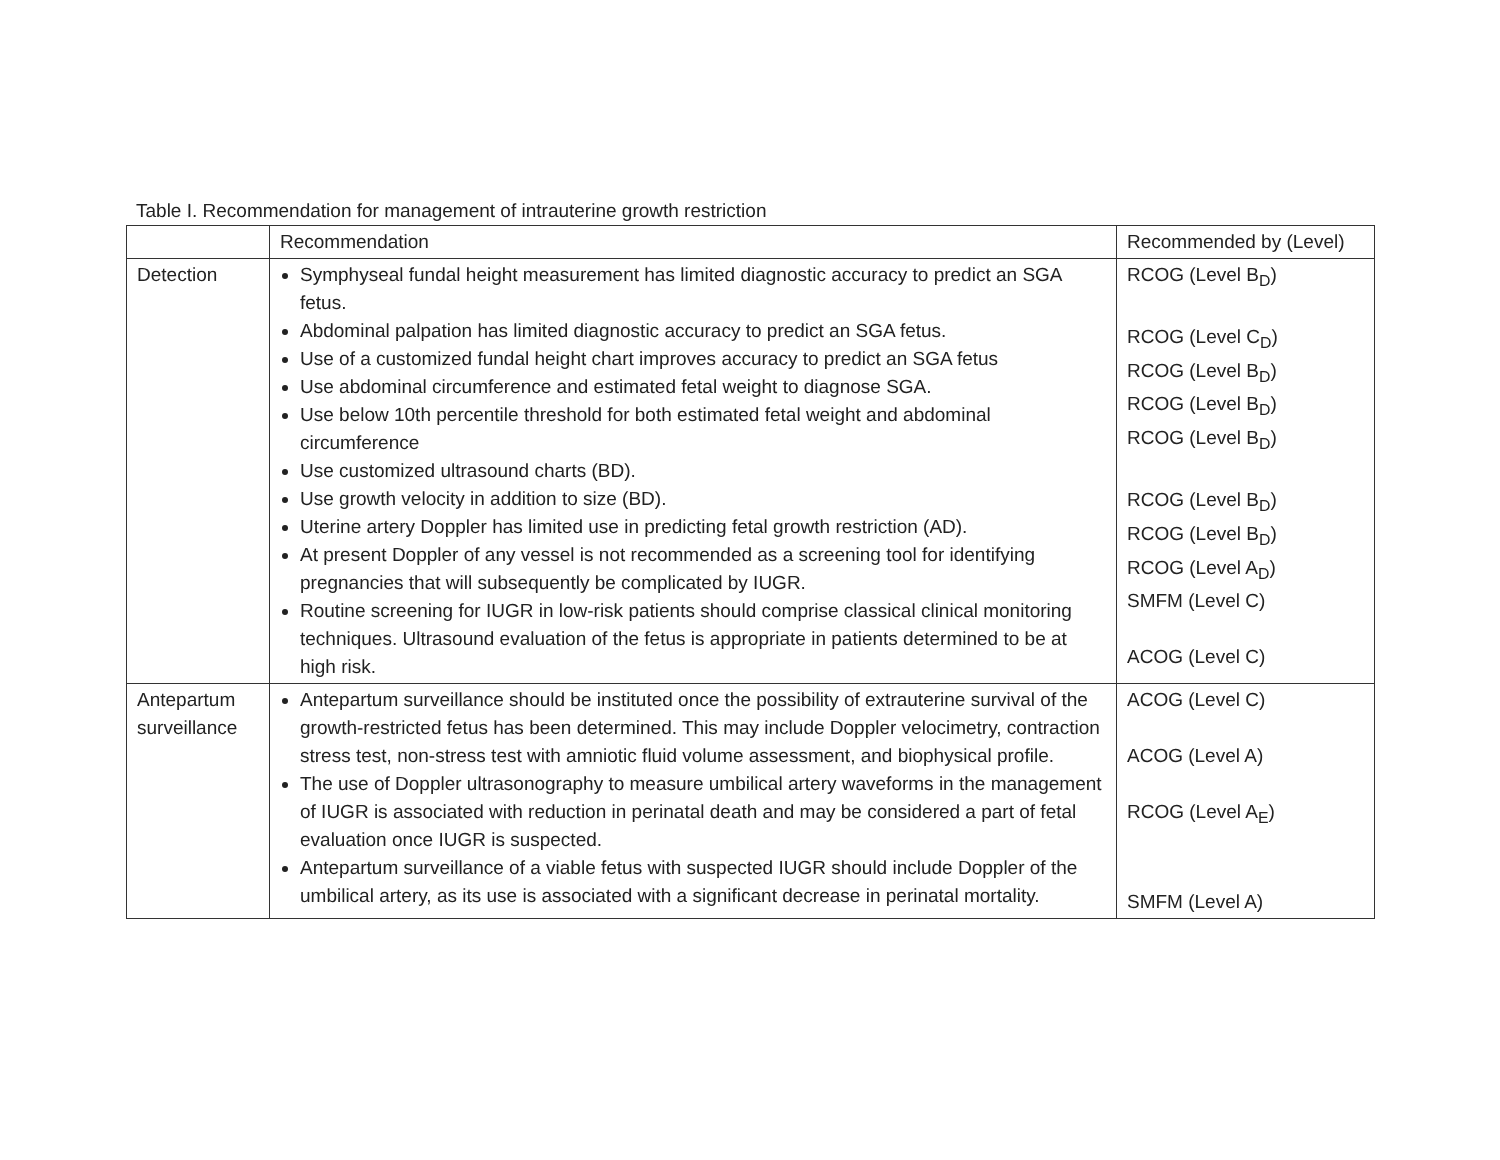Table I. Recommendation for management of intrauterine growth restriction
| | Recommendation | Recommended by (Level) |
| --- | --- | --- |
| Detection | Symphyseal fundal height measurement has limited diagnostic accuracy to predict an SGA fetus. Abdominal palpation has limited diagnostic accuracy to predict an SGA fetus. Use of a customized fundal height chart improves accuracy to predict an SGA fetus Use abdominal circumference and estimated fetal weight to diagnose SGA. Use below 10th percentile threshold for both estimated fetal weight and abdominal circumference Use customized ultrasound charts (BD). Use growth velocity in addition to size (BD). Uterine artery Doppler has limited use in predicting fetal growth restriction (AD). At present Doppler of any vessel is not recommended as a screening tool for identifying pregnancies that will subsequently be complicated by IUGR. Routine screening for IUGR in low-risk patients should comprise classical clinical monitoring techniques. Ultrasound evaluation of the fetus is appropriate in patients determined to be at high risk. | RCOG (Level B<sub>D</sub>) RCOG (Level C<sub>D</sub>) RCOG (Level B<sub>D</sub>) RCOG (Level B<sub>D</sub>) RCOG (Level B<sub>D</sub>) RCOG (Level B<sub>D</sub>) RCOG (Level B<sub>D</sub>) RCOG (Level A<sub>D</sub>) SMFM (Level C) ACOG (Level C) |
| Antepartum surveillance | Antepartum surveillance should be instituted once the possibility of extrauterine survival of the growth-restricted fetus has been determined. This may include Doppler velocimetry, contraction stress test, non-stress test with amniotic fluid volume assessment, and biophysical profile. The use of Doppler ultrasonography to measure umbilical artery waveforms in the management of IUGR is associated with reduction in perinatal death and may be considered a part of fetal evaluation once IUGR is suspected. Antepartum surveillance of a viable fetus with suspected IUGR should include Doppler of the umbilical artery, as its use is associated with a significant decrease in perinatal mortality. | ACOG (Level C) ACOG (Level A) RCOG (Level A<sub>E</sub>) SMFM (Level A) |